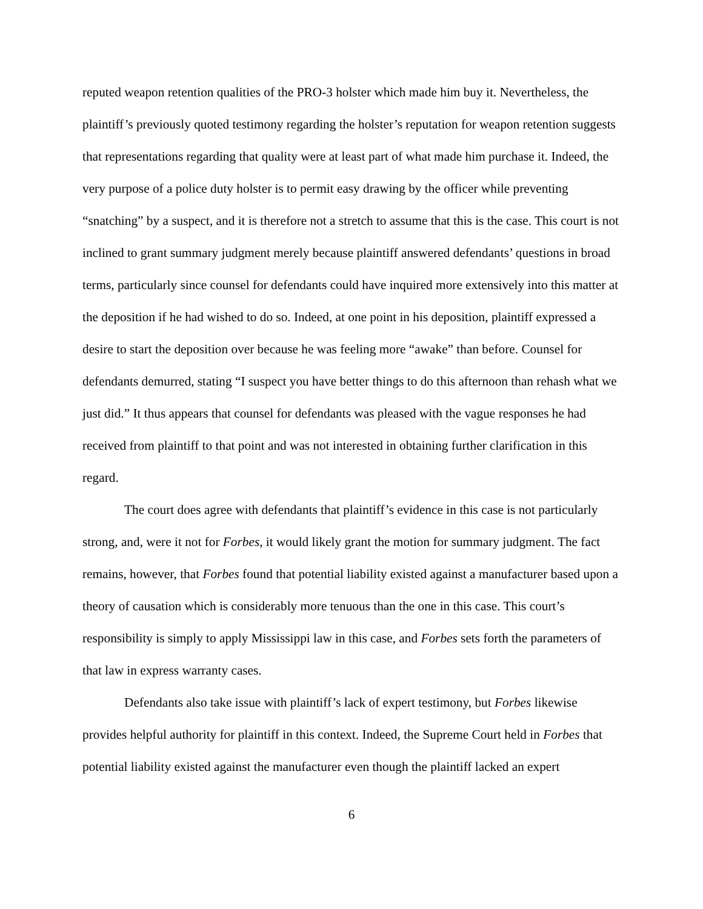reputed weapon retention qualities of the PRO-3 holster which made him buy it. Nevertheless, the plaintiff’s previously quoted testimony regarding the holster’s reputation for weapon retention suggests that representations regarding that quality were at least part of what made him purchase it. Indeed, the very purpose of a police duty holster is to permit easy drawing by the officer while preventing “snatching” by a suspect, and it is therefore not a stretch to assume that this is the case. This court is not inclined to grant summary judgment merely because plaintiff answered defendants’ questions in broad terms, particularly since counsel for defendants could have inquired more extensively into this matter at the deposition if he had wished to do so. Indeed, at one point in his deposition, plaintiff expressed a desire to start the deposition over because he was feeling more “awake” than before. Counsel for defendants demurred, stating “I suspect you have better things to do this afternoon than rehash what we just did.” It thus appears that counsel for defendants was pleased with the vague responses he had received from plaintiff to that point and was not interested in obtaining further clarification in this regard.
The court does agree with defendants that plaintiff’s evidence in this case is not particularly strong, and, were it not for Forbes, it would likely grant the motion for summary judgment. The fact remains, however, that Forbes found that potential liability existed against a manufacturer based upon a theory of causation which is considerably more tenuous than the one in this case. This court’s responsibility is simply to apply Mississippi law in this case, and Forbes sets forth the parameters of that law in express warranty cases.
Defendants also take issue with plaintiff’s lack of expert testimony, but Forbes likewise provides helpful authority for plaintiff in this context. Indeed, the Supreme Court held in Forbes that potential liability existed against the manufacturer even though the plaintiff lacked an expert
6